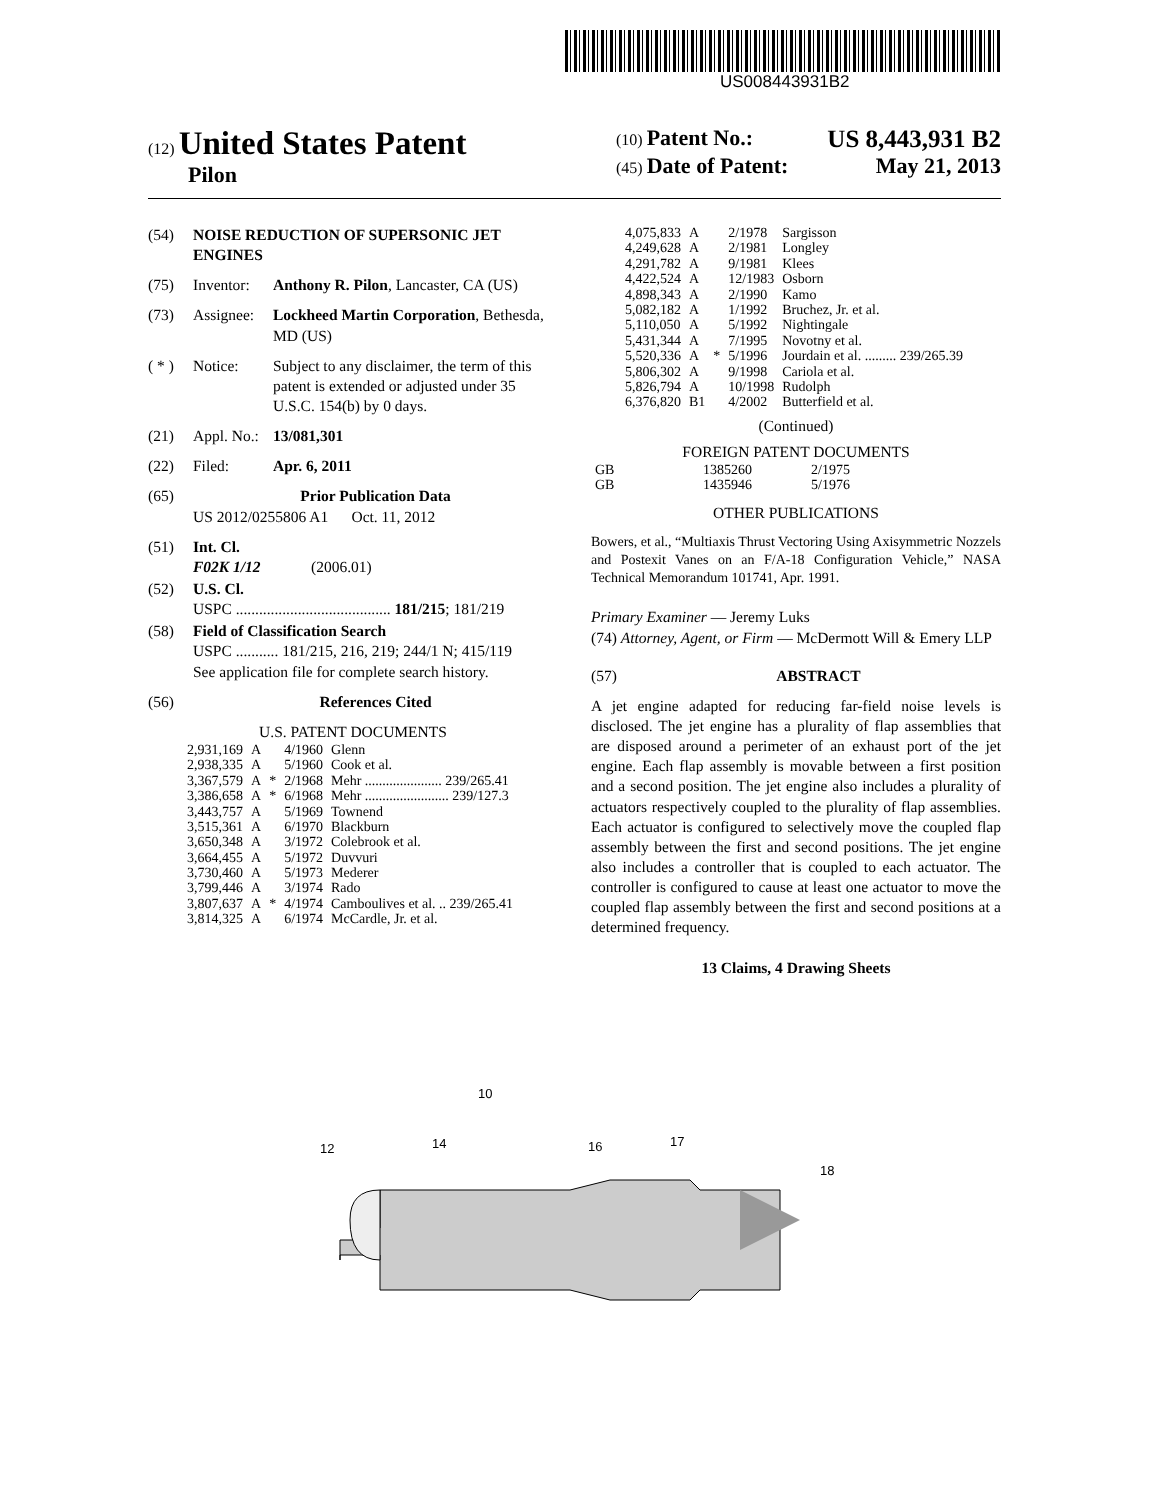US008443931B2
(12) United States Patent
Pilon
(10) Patent No.: US 8,443,931 B2
(45) Date of Patent: May 21, 2013
(54) NOISE REDUCTION OF SUPERSONIC JET ENGINES
(75) Inventor: Anthony R. Pilon, Lancaster, CA (US)
(73) Assignee: Lockheed Martin Corporation, Bethesda, MD (US)
( * ) Notice: Subject to any disclaimer, the term of this patent is extended or adjusted under 35 U.S.C. 154(b) by 0 days.
(21) Appl. No.: 13/081,301
(22) Filed: Apr. 6, 2011
(65) Prior Publication Data
US 2012/0255806 A1 Oct. 11, 2012
(51) Int. Cl.
F02K 1/12 (2006.01)
(52) U.S. Cl.
USPC ........................................ 181/215; 181/219
(58) Field of Classification Search
USPC ........... 181/215, 216, 219; 244/1 N; 415/119
See application file for complete search history.
(56) References Cited
U.S. PATENT DOCUMENTS
| 2,931,169 | A | | 4/1960 | Glenn |
| 2,938,335 | A | | 5/1960 | Cook et al. |
| 3,367,579 | A | * | 2/1968 | Mehr ...................... 239/265.41 |
| 3,386,658 | A | * | 6/1968 | Mehr ........................ 239/127.3 |
| 3,443,757 | A | | 5/1969 | Townend |
| 3,515,361 | A | | 6/1970 | Blackburn |
| 3,650,348 | A | | 3/1972 | Colebrook et al. |
| 3,664,455 | A | | 5/1972 | Duvvuri |
| 3,730,460 | A | | 5/1973 | Mederer |
| 3,799,446 | A | | 3/1974 | Rado |
| 3,807,637 | A | * | 4/1974 | Camboulives et al. .. 239/265.41 |
| 3,814,325 | A | | 6/1974 | McCardle, Jr. et al. |
| 4,075,833 | A | | 2/1978 | Sargisson |
| 4,249,628 | A | | 2/1981 | Longley |
| 4,291,782 | A | | 9/1981 | Klees |
| 4,422,524 | A | | 12/1983 | Osborn |
| 4,898,343 | A | | 2/1990 | Kamo |
| 5,082,182 | A | | 1/1992 | Bruchez, Jr. et al. |
| 5,110,050 | A | | 5/1992 | Nightingale |
| 5,431,344 | A | | 7/1995 | Novotny et al. |
| 5,520,336 | A | * | 5/1996 | Jourdain et al. ......... 239/265.39 |
| 5,806,302 | A | | 9/1998 | Cariola et al. |
| 5,826,794 | A | | 10/1998 | Rudolph |
| 6,376,820 | B1 | | 4/2002 | Butterfield et al. |
(Continued)
FOREIGN PATENT DOCUMENTS
| GB | 1385260 | 2/1975 |
| GB | 1435946 | 5/1976 |
OTHER PUBLICATIONS
Bowers, et al., “Multiaxis Thrust Vectoring Using Axisymmetric Nozzels and Postexit Vanes on an F/A-18 Configuration Vehicle,” NASA Technical Memorandum 101741, Apr. 1991.
Primary Examiner — Jeremy Luks
(74) Attorney, Agent, or Firm — McDermott Will & Emery LLP
(57) ABSTRACT
A jet engine adapted for reducing far-field noise levels is disclosed. The jet engine has a plurality of flap assemblies that are disposed around a perimeter of an exhaust port of the jet engine. Each flap assembly is movable between a first position and a second position. The jet engine also includes a plurality of actuators respectively coupled to the plurality of flap assemblies. Each actuator is configured to selectively move the coupled flap assembly between the first and second positions. The jet engine also includes a controller that is coupled to each actuator. The controller is configured to cause at least one actuator to move the coupled flap assembly between the first and second positions at a determined frequency.
13 Claims, 4 Drawing Sheets
10
12
14
16
17
18